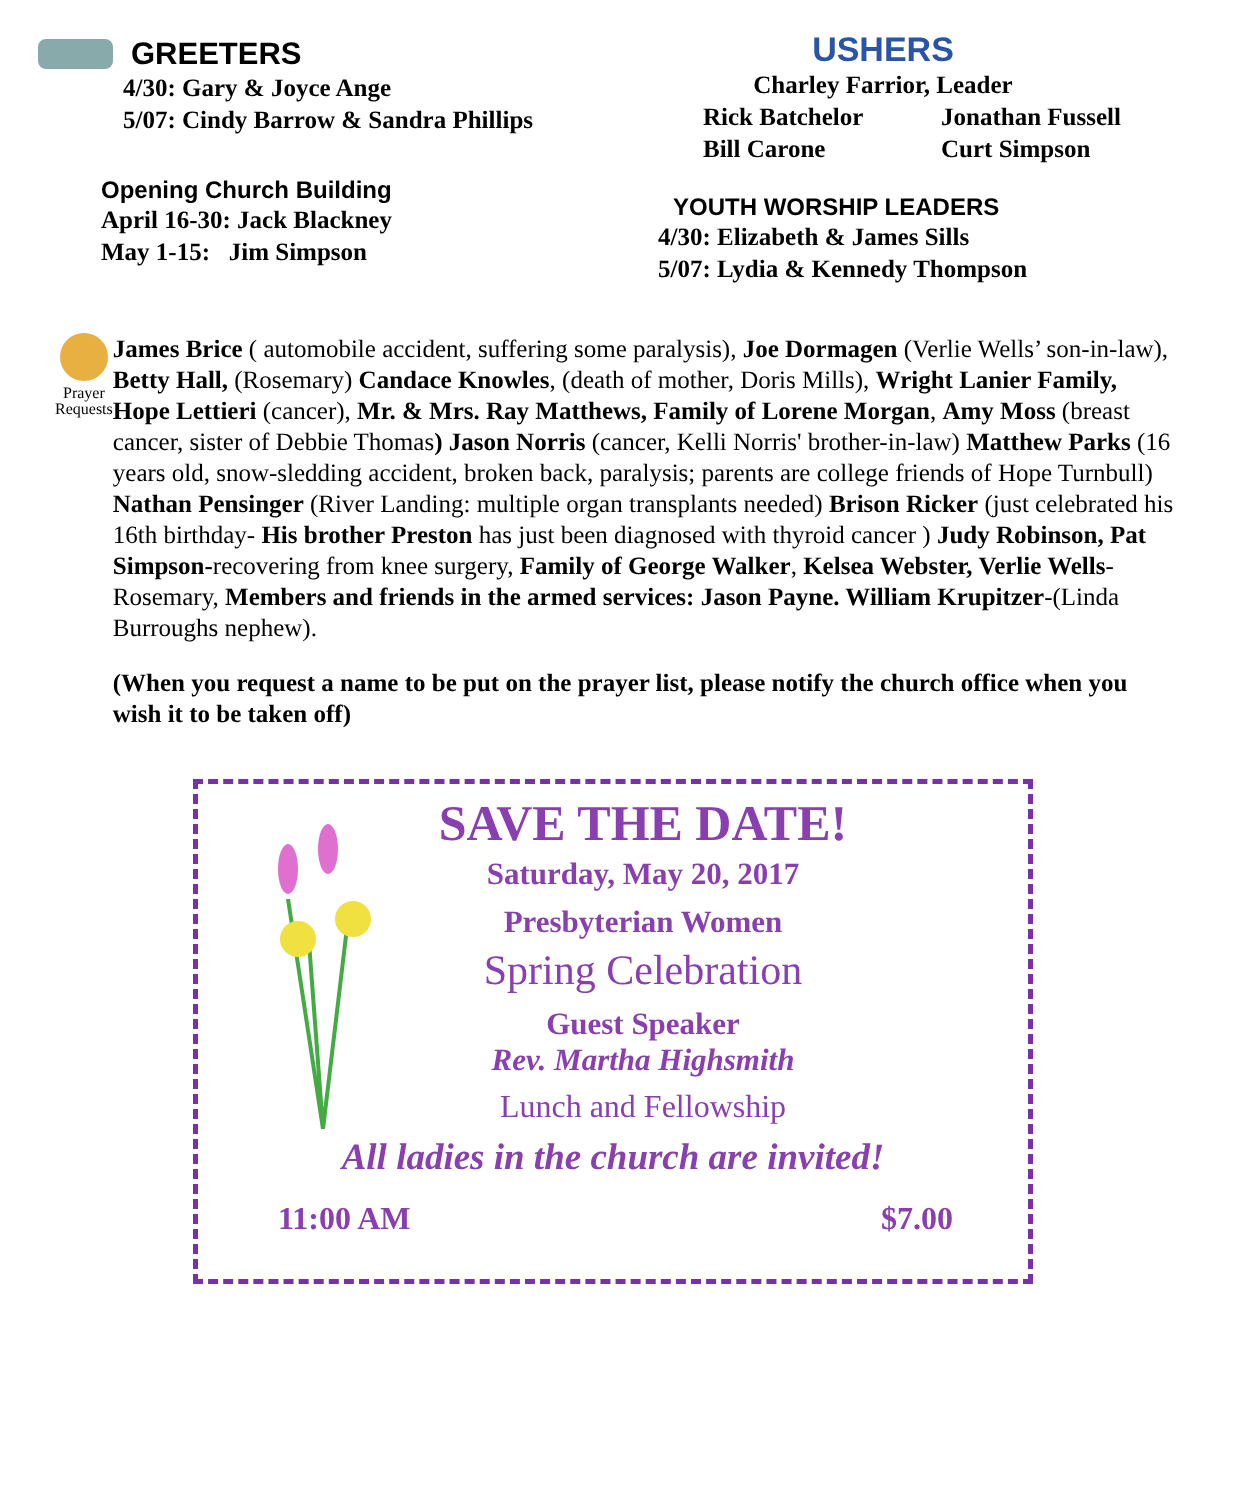GREETERS
4/30: Gary & Joyce Ange
5/07: Cindy Barrow & Sandra Phillips
Opening Church Building
April 16-30: Jack Blackney
May 1-15: Jim Simpson
USHERS
Charley Farrior, Leader
Rick Batchelor
Bill Carone
Jonathan Fussell
Curt Simpson
YOUTH WORSHIP LEADERS
4/30: Elizabeth & James Sills
5/07: Lydia & Kennedy Thompson
Prayer
Requests
James Brice ( automobile accident, suffering some paralysis), Joe Dormagen (Verlie Wells’ son-in-law), Betty Hall, (Rosemary) Candace Knowles, (death of mother, Doris Mills), Wright Lanier Family, Hope Lettieri (cancer), Mr. & Mrs. Ray Matthews, Family of Lorene Morgan, Amy Moss (breast cancer, sister of Debbie Thomas) Jason Norris (cancer, Kelli Norris' brother-in-law) Matthew Parks (16 years old, snow-sledding accident, broken back, paralysis; parents are college friends of Hope Turnbull) Nathan Pensinger (River Landing: multiple organ transplants needed) Brison Ricker (just celebrated his 16th birthday- His brother Preston has just been diagnosed with thyroid cancer ) Judy Robinson, Pat Simpson-recovering from knee surgery, Family of George Walker, Kelsea Webster, Verlie Wells-Rosemary, Members and friends in the armed services: Jason Payne. William Krupitzer-(Linda Burroughs nephew).
(When you request a name to be put on the prayer list, please notify the church office when you wish it to be taken off)
SAVE THE DATE!
Saturday, May 20, 2017
Presbyterian Women
Spring Celebration
Guest Speaker
Rev. Martha Highsmith
Lunch and Fellowship
All ladies in the church are invited!
11:00 AM $7.00